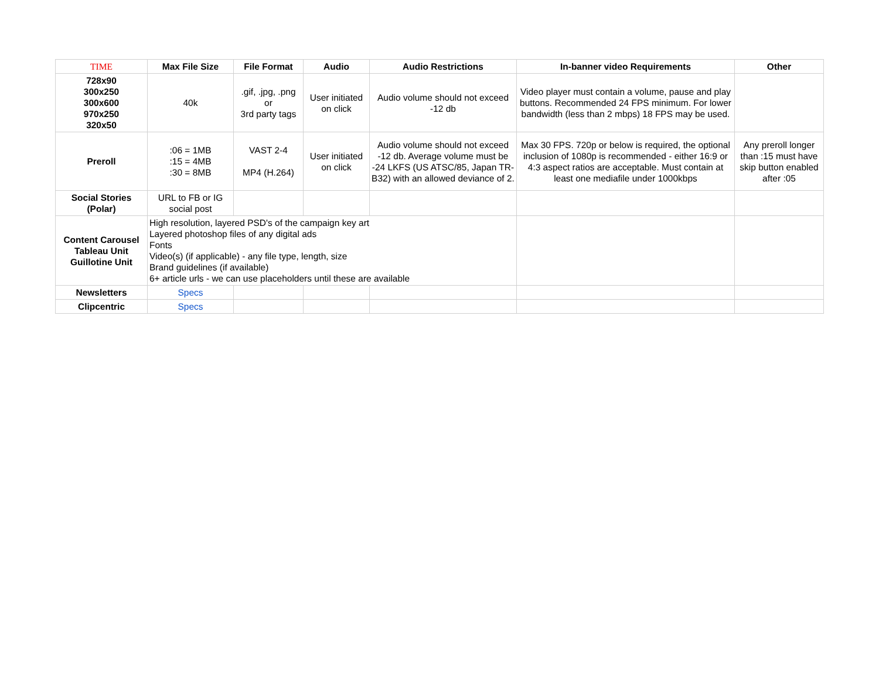| TIME | Max File Size | File Format | Audio | Audio Restrictions | In-banner video Requirements | Other |
| --- | --- | --- | --- | --- | --- | --- |
| 728x90 300x250 300x600 970x250 320x50 | 40k | .gif, .jpg, .png or 3rd party tags | User initiated on click | Audio volume should not exceed -12 db | Video player must contain a volume, pause and play buttons. Recommended 24 FPS minimum. For lower bandwidth (less than 2 mbps) 18 FPS may be used. | |
| Preroll | :06 = 1MB :15 = 4MB :30 = 8MB | VAST 2-4 MP4 (H.264) | User initiated on click | Audio volume should not exceed -12 db. Average volume must be -24 LKFS (US ATSC/85, Japan TR-B32) with an allowed deviance of 2. | Max 30 FPS. 720p or below is required, the optional inclusion of 1080p is recommended - either 16:9 or 4:3 aspect ratios are acceptable. Must contain at least one mediafile under 1000kbps | Any preroll longer than :15 must have skip button enabled after :05 |
| Social Stories (Polar) | URL to FB or IG social post | | | | | |
| Content Carousel Tableau Unit Guillotine Unit | High resolution, layered PSD's of the campaign key art Layered photoshop files of any digital ads Fonts Video(s) (if applicable) - any file type, length, size Brand guidelines (if available) 6+ article urls - we can use placeholders until these are available | | | | | |
| Newsletters | Specs | | | | | |
| Clipcentric | Specs | | | | | |